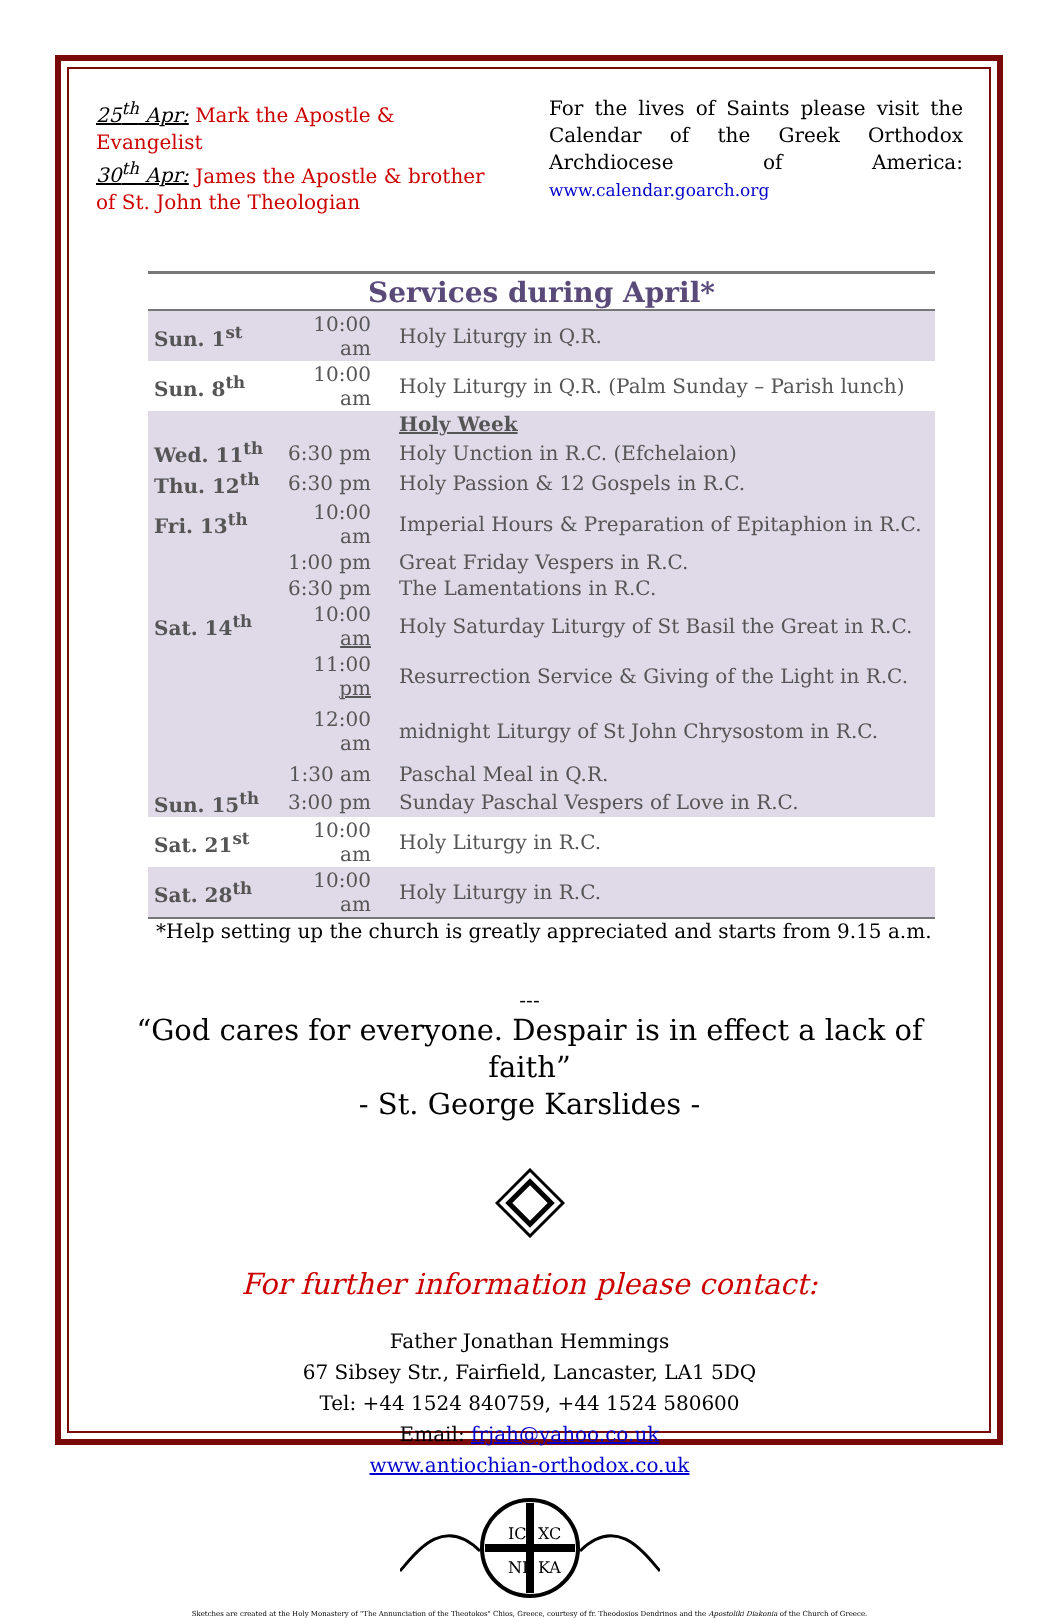25<sup>th</sup> Apr: Mark the Apostle & Evangelist
30<sup>th</sup> Apr: James the Apostle & brother of St. John the Theologian
For the lives of Saints please visit the Calendar of the Greek Orthodox Archdiocese of America: www.calendar.goarch.org
Services during April*
| Sun. 1<sup>st</sup> | 10:00 am | Holy Liturgy in Q.R. |
| Sun. 8<sup>th</sup> | 10:00 am | Holy Liturgy in Q.R. (Palm Sunday – Parish lunch) |
| | | Holy Week |
| Wed. 11<sup>th</sup> | 6:30 pm | Holy Unction in R.C. (Efchelaion) |
| Thu. 12<sup>th</sup> | 6:30 pm | Holy Passion & 12 Gospels in R.C. |
| Fri. 13<sup>th</sup> | 10:00 am | Imperial Hours & Preparation of Epitaphion in R.C. |
| | 1:00 pm | Great Friday Vespers in R.C. |
| | 6:30 pm | The Lamentations in R.C. |
| Sat. 14<sup>th</sup> | 10:00 am | Holy Saturday Liturgy of St Basil the Great in R.C. |
| | 11:00 pm | Resurrection Service & Giving of the Light in R.C. |
| | 12:00 am | midnight Liturgy of St John Chrysostom in R.C. |
| | 1:30 am | Paschal Meal in Q.R. |
| Sun. 15<sup>th</sup> | 3:00 pm | Sunday Paschal Vespers of Love in R.C. |
| Sat. 21<sup>st</sup> | 10:00 am | Holy Liturgy in R.C. |
| Sat. 28<sup>th</sup> | 10:00 am | Holy Liturgy in R.C. |
*Help setting up the church is greatly appreciated and starts from 9.15 a.m.
---
“God cares for everyone. Despair is in effect a lack of faith”
- St. George Karslides -
For further information please contact:
Father Jonathan Hemmings
67 Sibsey Str., Fairfield, Lancaster, LA1 5DQ
Tel: +44 1524 840759, +44 1524 580600
Email: frjah@yahoo.co.uk
www.antiochian-orthodox.co.uk
IC
XC
NI
KA
Sketches are created at the Holy Monastery of "The Annunciation of the Theotokos" Chios, Greece, courtesy of fr. Theodosios Dendrinos and the Apostoliki Diakonia of the Church of Greece.